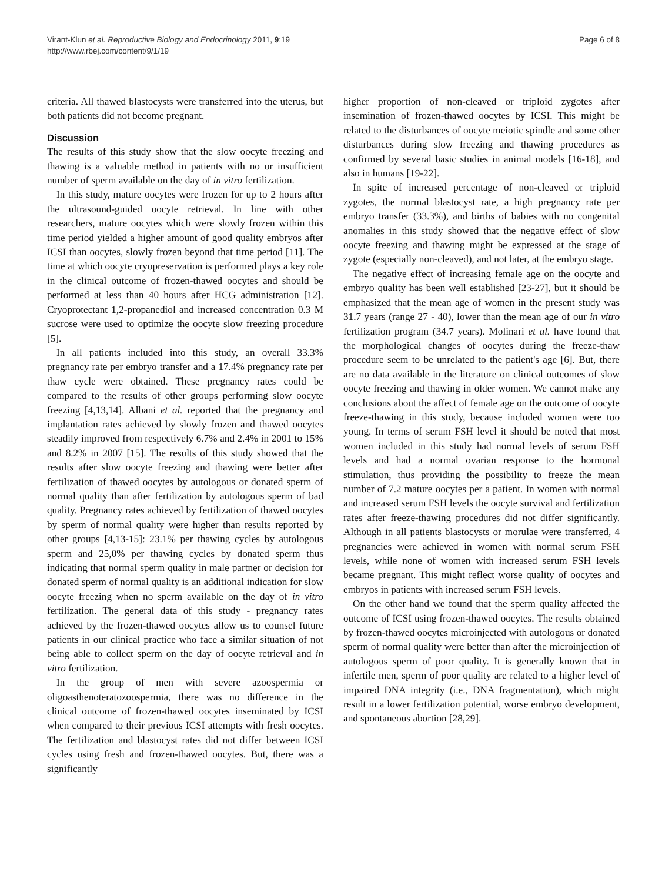Virant-Klun et al. Reproductive Biology and Endocrinology 2011, 9:19
http://www.rbej.com/content/9/1/19
Page 6 of 8
criteria. All thawed blastocysts were transferred into the uterus, but both patients did not become pregnant.
Discussion
The results of this study show that the slow oocyte freezing and thawing is a valuable method in patients with no or insufficient number of sperm available on the day of in vitro fertilization.
In this study, mature oocytes were frozen for up to 2 hours after the ultrasound-guided oocyte retrieval. In line with other researchers, mature oocytes which were slowly frozen within this time period yielded a higher amount of good quality embryos after ICSI than oocytes, slowly frozen beyond that time period [11]. The time at which oocyte cryopreservation is performed plays a key role in the clinical outcome of frozen-thawed oocytes and should be performed at less than 40 hours after HCG administration [12]. Cryoprotectant 1,2-propanediol and increased concentration 0.3 M sucrose were used to optimize the oocyte slow freezing procedure [5].
In all patients included into this study, an overall 33.3% pregnancy rate per embryo transfer and a 17.4% pregnancy rate per thaw cycle were obtained. These pregnancy rates could be compared to the results of other groups performing slow oocyte freezing [4,13,14]. Albani et al. reported that the pregnancy and implantation rates achieved by slowly frozen and thawed oocytes steadily improved from respectively 6.7% and 2.4% in 2001 to 15% and 8.2% in 2007 [15]. The results of this study showed that the results after slow oocyte freezing and thawing were better after fertilization of thawed oocytes by autologous or donated sperm of normal quality than after fertilization by autologous sperm of bad quality. Pregnancy rates achieved by fertilization of thawed oocytes by sperm of normal quality were higher than results reported by other groups [4,13-15]: 23.1% per thawing cycles by autologous sperm and 25,0% per thawing cycles by donated sperm thus indicating that normal sperm quality in male partner or decision for donated sperm of normal quality is an additional indication for slow oocyte freezing when no sperm available on the day of in vitro fertilization. The general data of this study - pregnancy rates achieved by the frozen-thawed oocytes allow us to counsel future patients in our clinical practice who face a similar situation of not being able to collect sperm on the day of oocyte retrieval and in vitro fertilization.
In the group of men with severe azoospermia or oligoasthenoteratozoospermia, there was no difference in the clinical outcome of frozen-thawed oocytes inseminated by ICSI when compared to their previous ICSI attempts with fresh oocytes. The fertilization and blastocyst rates did not differ between ICSI cycles using fresh and frozen-thawed oocytes. But, there was a significantly
higher proportion of non-cleaved or triploid zygotes after insemination of frozen-thawed oocytes by ICSI. This might be related to the disturbances of oocyte meiotic spindle and some other disturbances during slow freezing and thawing procedures as confirmed by several basic studies in animal models [16-18], and also in humans [19-22].
In spite of increased percentage of non-cleaved or triploid zygotes, the normal blastocyst rate, a high pregnancy rate per embryo transfer (33.3%), and births of babies with no congenital anomalies in this study showed that the negative effect of slow oocyte freezing and thawing might be expressed at the stage of zygote (especially non-cleaved), and not later, at the embryo stage.
The negative effect of increasing female age on the oocyte and embryo quality has been well established [23-27], but it should be emphasized that the mean age of women in the present study was 31.7 years (range 27 - 40), lower than the mean age of our in vitro fertilization program (34.7 years). Molinari et al. have found that the morphological changes of oocytes during the freeze-thaw procedure seem to be unrelated to the patient's age [6]. But, there are no data available in the literature on clinical outcomes of slow oocyte freezing and thawing in older women. We cannot make any conclusions about the affect of female age on the outcome of oocyte freeze-thawing in this study, because included women were too young. In terms of serum FSH level it should be noted that most women included in this study had normal levels of serum FSH levels and had a normal ovarian response to the hormonal stimulation, thus providing the possibility to freeze the mean number of 7.2 mature oocytes per a patient. In women with normal and increased serum FSH levels the oocyte survival and fertilization rates after freeze-thawing procedures did not differ significantly. Although in all patients blastocysts or morulae were transferred, 4 pregnancies were achieved in women with normal serum FSH levels, while none of women with increased serum FSH levels became pregnant. This might reflect worse quality of oocytes and embryos in patients with increased serum FSH levels.
On the other hand we found that the sperm quality affected the outcome of ICSI using frozen-thawed oocytes. The results obtained by frozen-thawed oocytes microinjected with autologous or donated sperm of normal quality were better than after the microinjection of autologous sperm of poor quality. It is generally known that in infertile men, sperm of poor quality are related to a higher level of impaired DNA integrity (i.e., DNA fragmentation), which might result in a lower fertilization potential, worse embryo development, and spontaneous abortion [28,29].